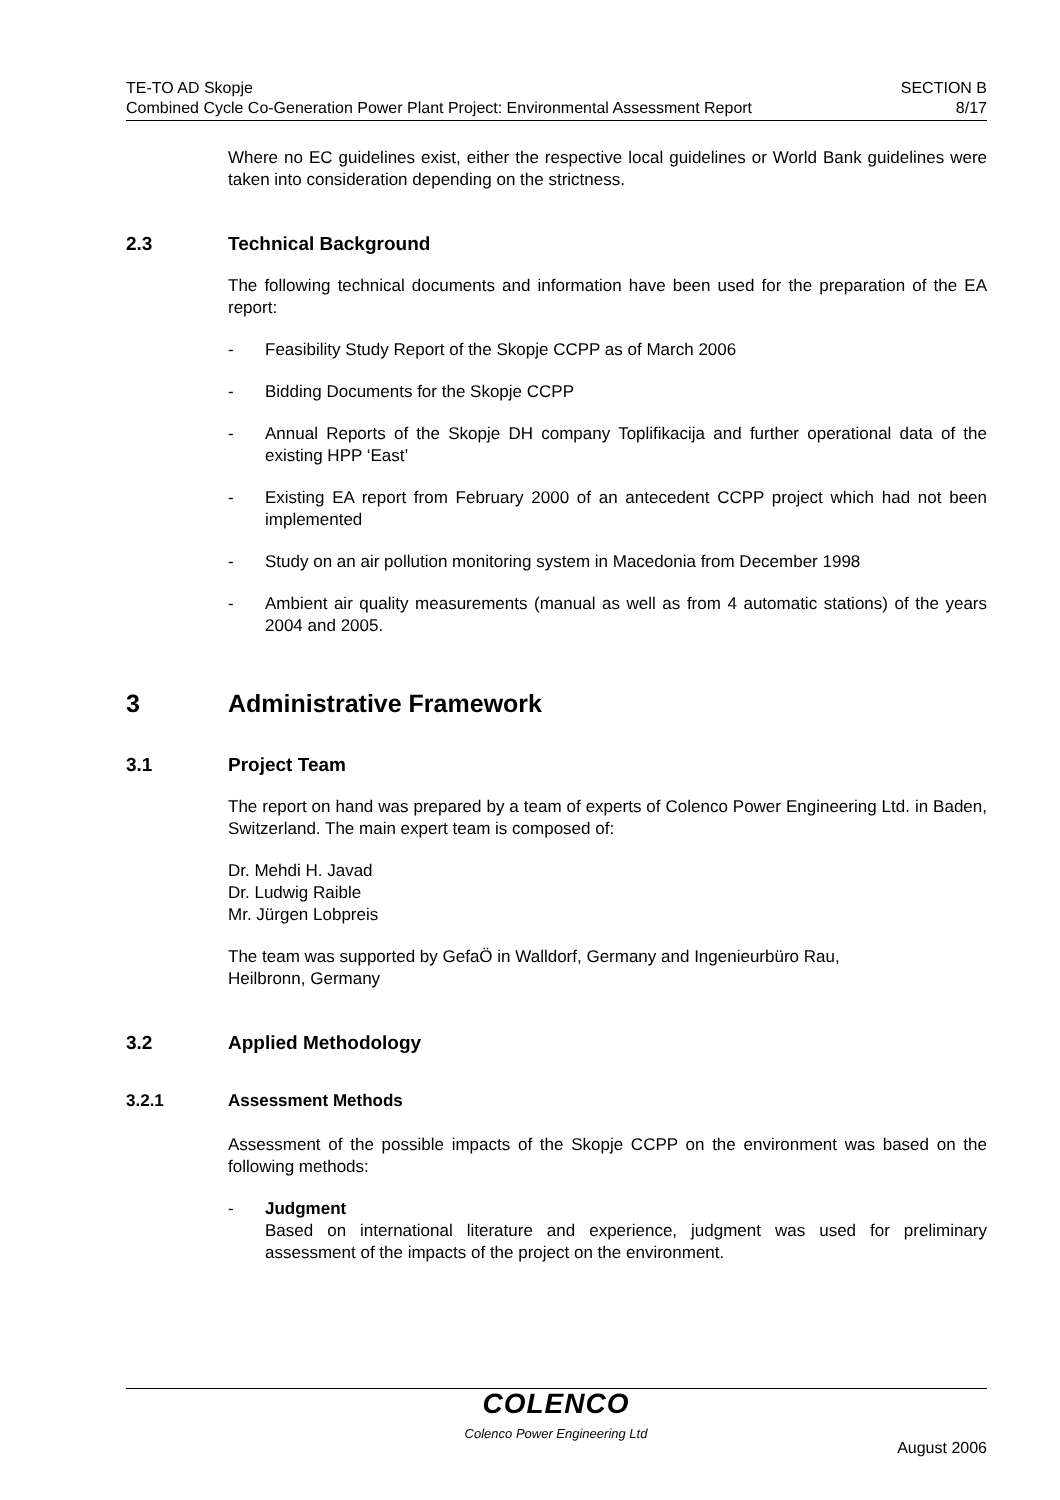TE-TO AD Skopje
Combined Cycle Co-Generation Power Plant Project: Environmental Assessment Report
SECTION B
8/17
Where no EC guidelines exist, either the respective local guidelines or World Bank guidelines were taken into consideration depending on the strictness.
2.3 Technical Background
The following technical documents and information have been used for the preparation of the EA report:
- Feasibility Study Report of the Skopje CCPP as of March 2006
- Bidding Documents for the Skopje CCPP
- Annual Reports of the Skopje DH company Toplifikacija and further operational data of the existing HPP ‘East’
- Existing EA report from February 2000 of an antecedent CCPP project which had not been implemented
- Study on an air pollution monitoring system in Macedonia from December 1998
- Ambient air quality measurements (manual as well as from 4 automatic stations) of the years 2004 and 2005.
3 Administrative Framework
3.1 Project Team
The report on hand was prepared by a team of experts of Colenco Power Engineering Ltd. in Baden, Switzerland. The main expert team is composed of:
Dr. Mehdi H. Javad
Dr. Ludwig Raible
Mr. Jürgen Lobpreis
The team was supported by GefaÖ in Walldorf, Germany and Ingenieurbüro Rau,
Heilbronn, Germany
3.2 Applied Methodology
3.2.1 Assessment Methods
Assessment of the possible impacts of the Skopje CCPP on the environment was based on the following methods:
- Judgment
Based on international literature and experience, judgment was used for preliminary assessment of the impacts of the project on the environment.
COLENCO
Colenco Power Engineering Ltd
August 2006